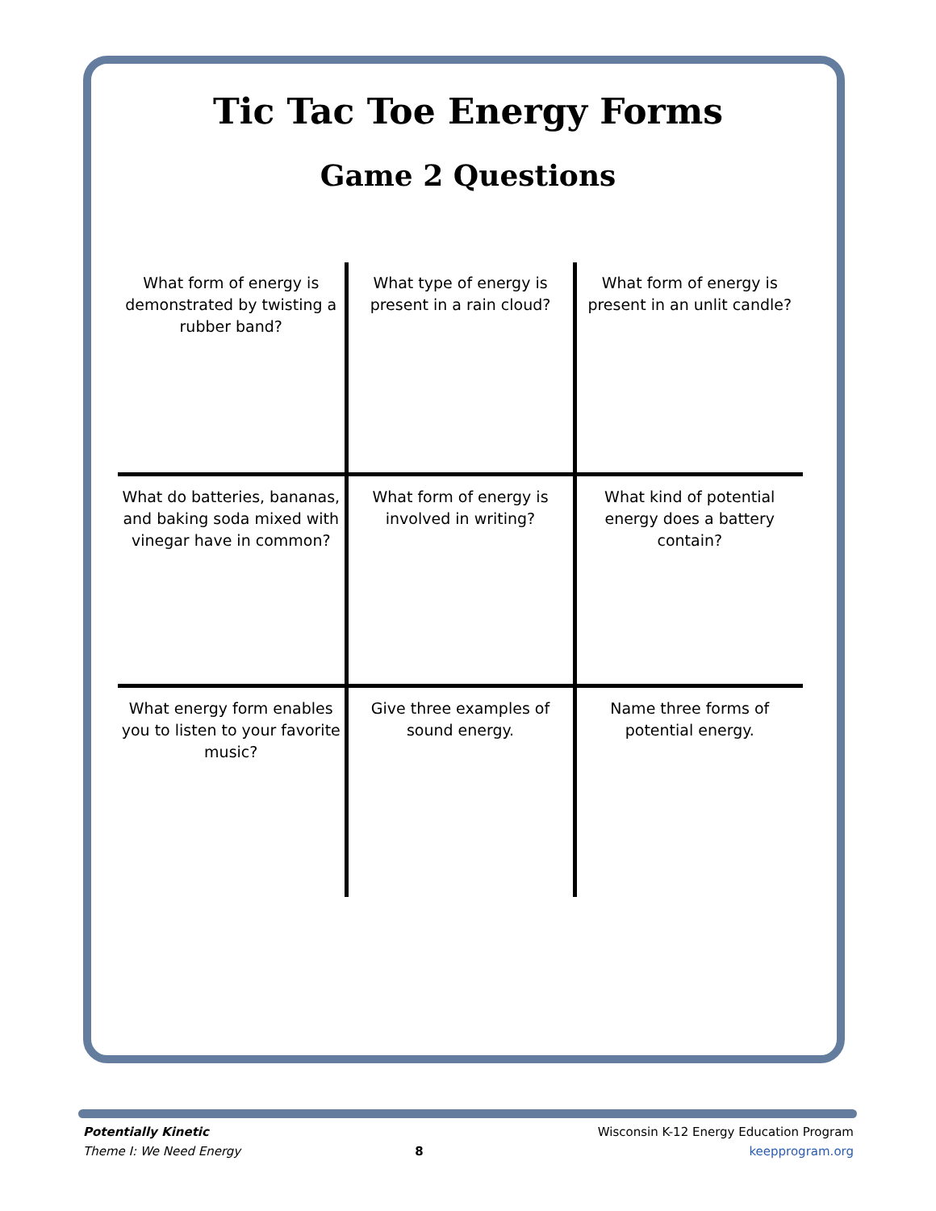Tic Tac Toe Energy Forms
Game 2 Questions
| What form of energy is demonstrated by twisting a rubber band? | What type of energy is present in a rain cloud? | What form of energy is present in an unlit candle? |
| What do batteries, bananas, and baking soda mixed with vinegar have in common? | What form of energy is involved in writing? | What kind of potential energy does a battery contain? |
| What energy form enables you to listen to your favorite music? | Give three examples of sound energy. | Name three forms of potential energy. |
Potentially Kinetic
Theme I: We Need Energy
8 Wisconsin K-12 Energy Education Program
keepprogram.org